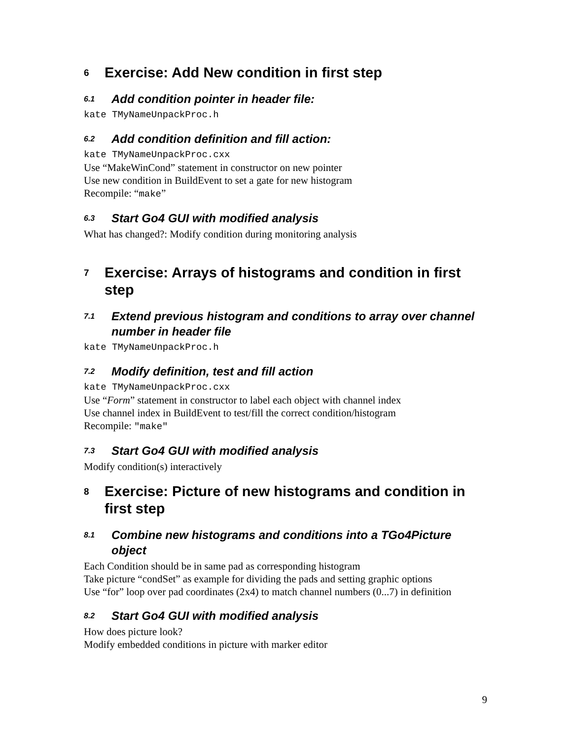6 Exercise: Add New condition in first step
6.1 Add condition pointer in header file:
kate TMyNameUnpackProc.h
6.2 Add condition definition and fill action:
kate TMyNameUnpackProc.cxx
Use “MakeWinCond” statement in constructor on new pointer
Use new condition in BuildEvent to set a gate for new histogram
Recompile: “make”
6.3 Start Go4 GUI with modified analysis
What has changed?: Modify condition during monitoring analysis
7 Exercise: Arrays of histograms and condition in first step
7.1 Extend previous histogram and conditions to array over channel number in header file
kate TMyNameUnpackProc.h
7.2 Modify definition, test and fill action
kate TMyNameUnpackProc.cxx
Use “Form” statement in constructor to label each object with channel index
Use channel index in BuildEvent to test/fill the correct condition/histogram
Recompile: "make"
7.3 Start Go4 GUI with modified analysis
Modify condition(s) interactively
8 Exercise: Picture of new histograms and condition in first step
8.1 Combine new histograms and conditions into a TGo4Picture object
Each Condition should be in same pad as corresponding histogram
Take picture “condSet” as example for dividing the pads and setting graphic options
Use “for” loop over pad coordinates (2x4) to match channel numbers (0...7) in definition
8.2 Start Go4 GUI with modified analysis
How does picture look?
Modify embedded conditions in picture with marker editor
9